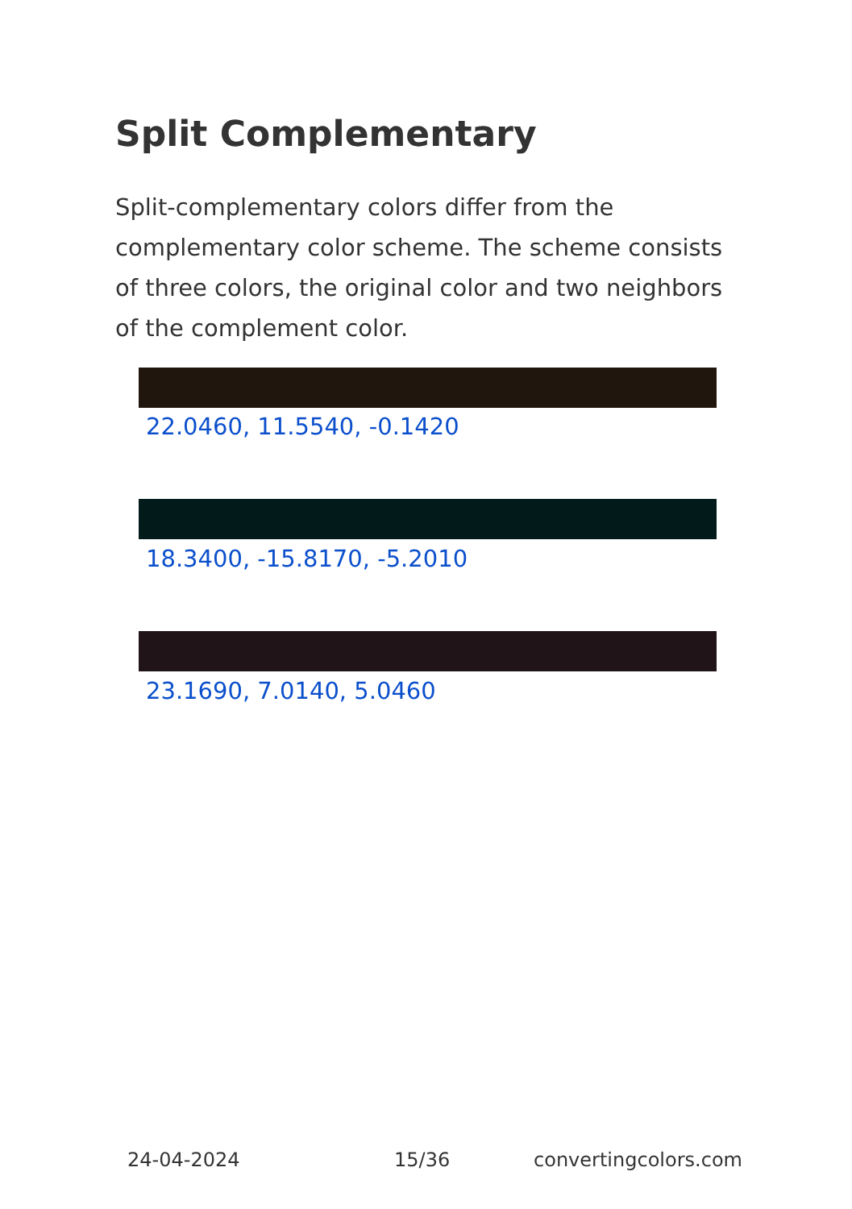Split Complementary
Split-complementary colors differ from the complementary color scheme. The scheme consists of three colors, the original color and two neighbors of the complement color.
22.0460, 11.5540, -0.1420
18.3400, -15.8170, -5.2010
23.1690, 7.0140, 5.0460
24-04-2024 15/36 convertingcolors.com